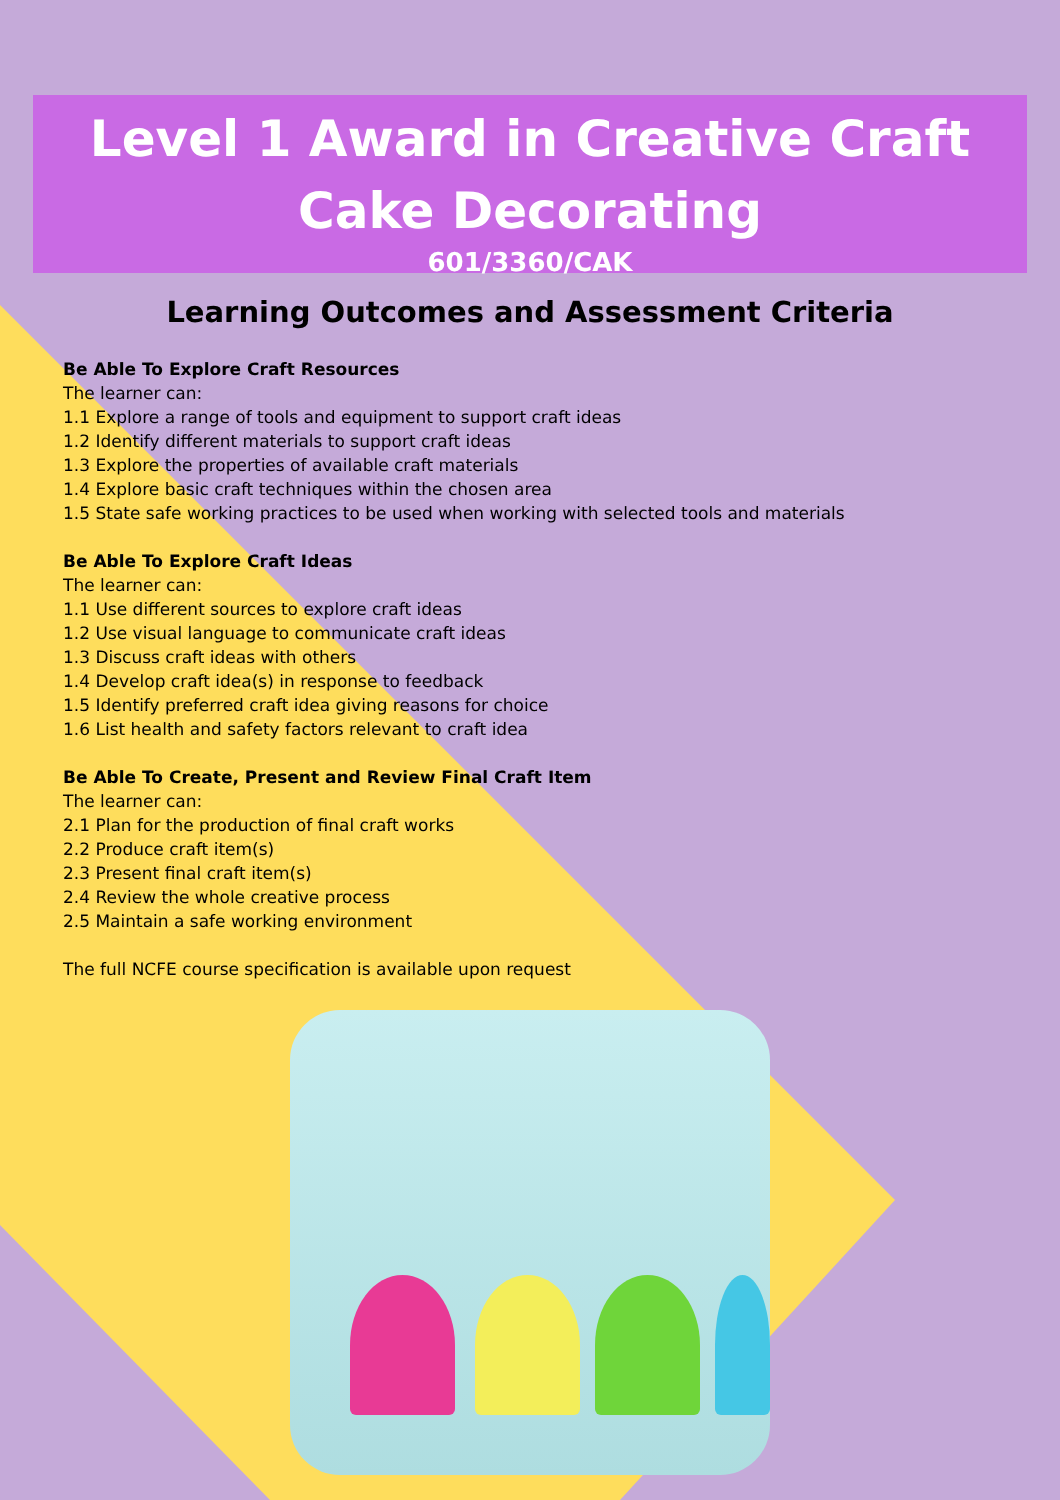Level 1 Award in Creative Craft
Cake Decorating
601/3360/CAK
Learning Outcomes and Assessment Criteria
Be Able To Explore Craft Resources
The learner can:
1.1 Explore a range of tools and equipment to support craft ideas
1.2 Identify different materials to support craft ideas
1.3 Explore the properties of available craft materials
1.4 Explore basic craft techniques within the chosen area
1.5 State safe working practices to be used when working with selected tools and materials
Be Able To Explore Craft Ideas
The learner can:
1.1 Use different sources to explore craft ideas
1.2 Use visual language to communicate craft ideas
1.3 Discuss craft ideas with others
1.4 Develop craft idea(s) in response to feedback
1.5 Identify preferred craft idea giving reasons for choice
1.6 List health and safety factors relevant to craft idea
Be Able To Create, Present and Review Final Craft Item
The learner can:
2.1 Plan for the production of final craft works
2.2 Produce craft item(s)
2.3 Present final craft item(s)
2.4 Review the whole creative process
2.5 Maintain a safe working environment
The full NCFE course specification is available upon request